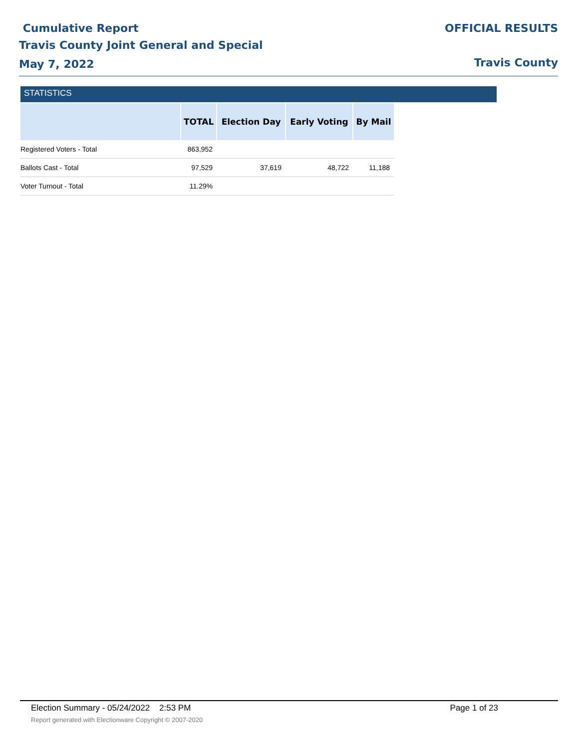Cumulative Report
Travis County Joint General and Special
May 7, 2022
OFFICIAL RESULTS
Travis County
STATISTICS
| | TOTAL | Election Day | Early Voting | By Mail |
| --- | --- | --- | --- | --- |
| Registered Voters - Total | 863,952 | | | |
| Ballots Cast - Total | 97,529 | 37,619 | 48,722 | 11,188 |
| Voter Turnout - Total | 11.29% | | | |
Election Summary - 05/24/2022 2:53 PM Page 1 of 23
Report generated with Electionware Copyright © 2007-2020